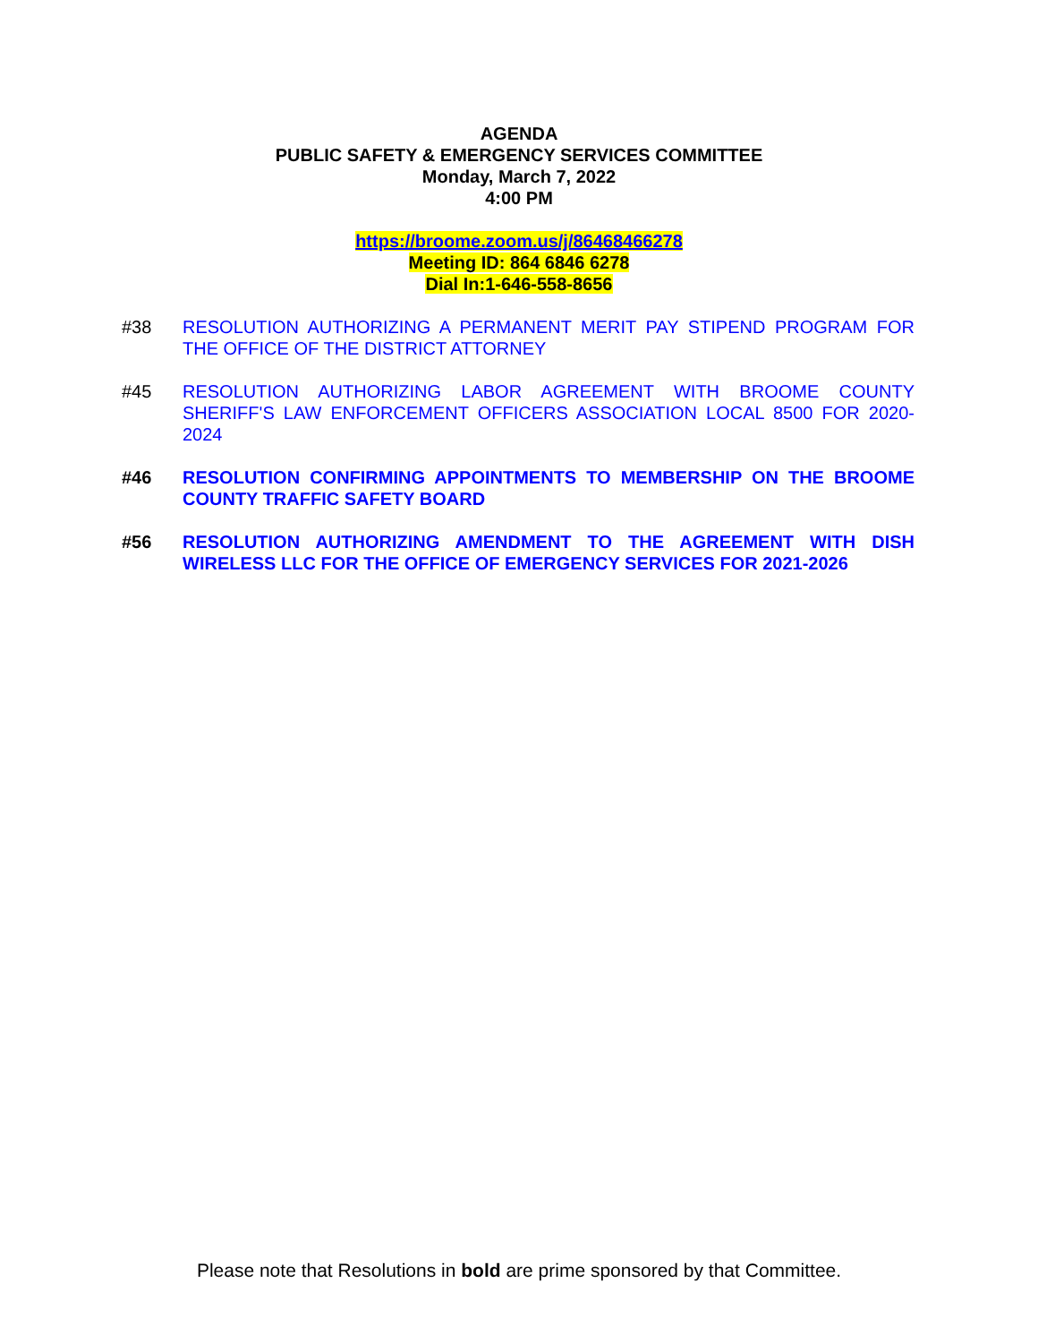AGENDA
PUBLIC SAFETY & EMERGENCY SERVICES COMMITTEE
Monday, March 7, 2022
4:00 PM
https://broome.zoom.us/j/86468466278
Meeting ID: 864 6846 6278
Dial In:1-646-558-8656
#38 RESOLUTION AUTHORIZING A PERMANENT MERIT PAY STIPEND PROGRAM FOR THE OFFICE OF THE DISTRICT ATTORNEY
#45 RESOLUTION AUTHORIZING LABOR AGREEMENT WITH BROOME COUNTY SHERIFF'S LAW ENFORCEMENT OFFICERS ASSOCIATION LOCAL 8500 FOR 2020-2024
#46 RESOLUTION CONFIRMING APPOINTMENTS TO MEMBERSHIP ON THE BROOME COUNTY TRAFFIC SAFETY BOARD
#56 RESOLUTION AUTHORIZING AMENDMENT TO THE AGREEMENT WITH DISH WIRELESS LLC FOR THE OFFICE OF EMERGENCY SERVICES FOR 2021-2026
Please note that Resolutions in bold are prime sponsored by that Committee.